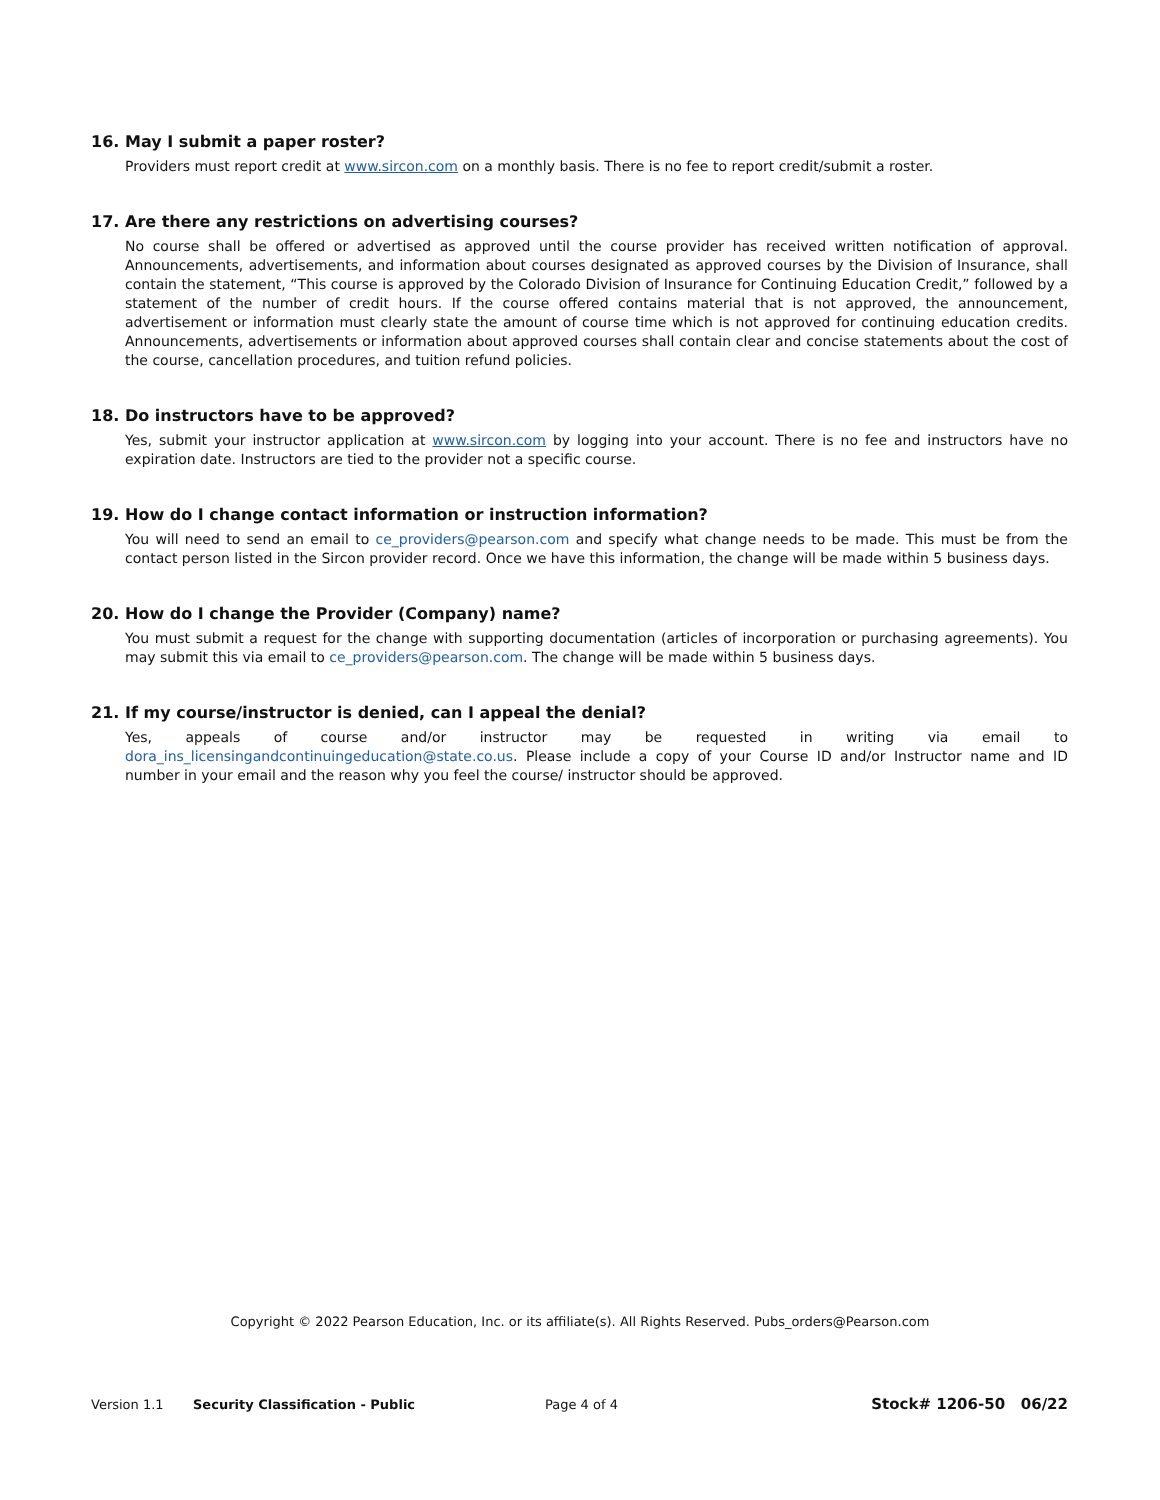16. May I submit a paper roster?
Providers must report credit at www.sircon.com on a monthly basis. There is no fee to report credit/submit a roster.
17. Are there any restrictions on advertising courses?
No course shall be offered or advertised as approved until the course provider has received written notification of approval. Announcements, advertisements, and information about courses designated as approved courses by the Division of Insurance, shall contain the statement, “This course is approved by the Colorado Division of Insurance for Continuing Education Credit,” followed by a statement of the number of credit hours. If the course offered contains material that is not approved, the announcement, advertisement or information must clearly state the amount of course time which is not approved for continuing education credits. Announcements, advertisements or information about approved courses shall contain clear and concise statements about the cost of the course, cancellation procedures, and tuition refund policies.
18. Do instructors have to be approved?
Yes, submit your instructor application at www.sircon.com by logging into your account. There is no fee and instructors have no expiration date. Instructors are tied to the provider not a specific course.
19. How do I change contact information or instruction information?
You will need to send an email to ce_providers@pearson.com and specify what change needs to be made. This must be from the contact person listed in the Sircon provider record. Once we have this information, the change will be made within 5 business days.
20. How do I change the Provider (Company) name?
You must submit a request for the change with supporting documentation (articles of incorporation or purchasing agreements). You may submit this via email to ce_providers@pearson.com. The change will be made within 5 business days.
21. If my course/instructor is denied, can I appeal the denial?
Yes, appeals of course and/or instructor may be requested in writing via email to dora_ins_licensingandcontinuingeducation@state.co.us. Please include a copy of your Course ID and/or Instructor name and ID number in your email and the reason why you feel the course/ instructor should be approved.
Copyright © 2022 Pearson Education, Inc. or its affiliate(s). All Rights Reserved. Pubs_orders@Pearson.com
Version 1.1 Security Classification - Public Page 4 of 4 Stock# 1206-50 06/22